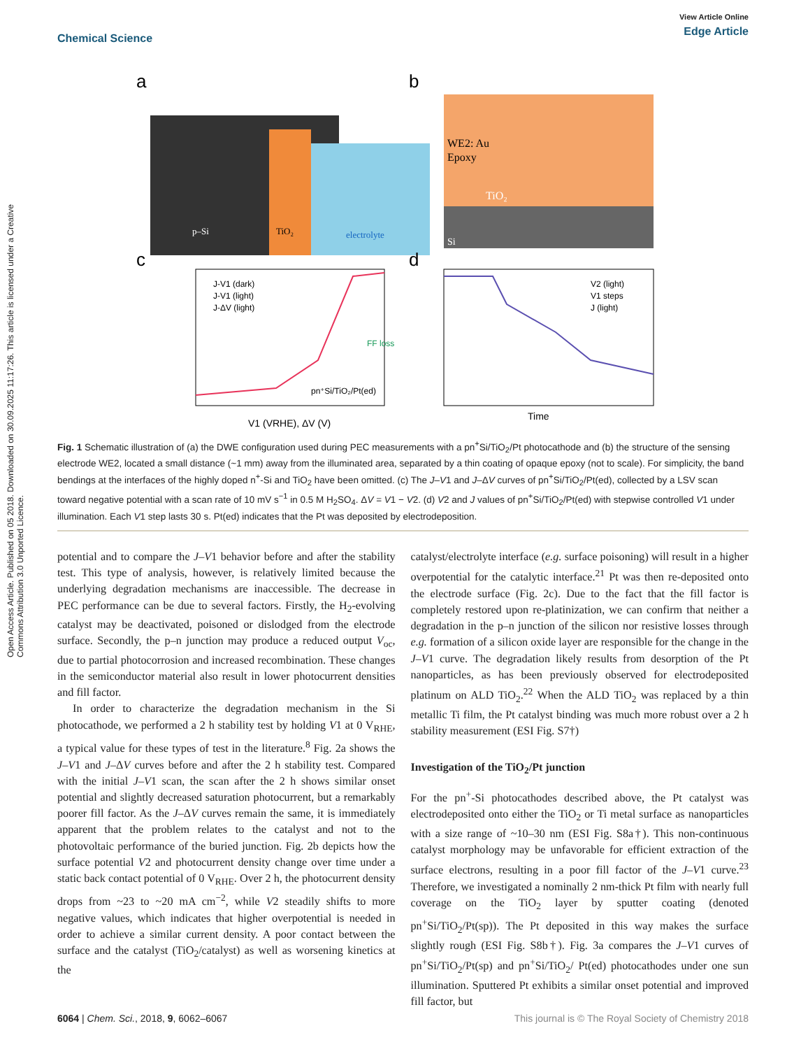Open Access Article. Published on 05 2018. Downloaded on 30.09.2025 11:17:26. This article is licensed under a Creative Commons Attribution 3.0 Unported Licence.
Chemical Science
View Article Online
Edge Article
a
b
c
d
p–Si
TiO₂
electrolyte
WE2: Au
Epoxy
TiO₂
Si
J-V1 (dark)
J-V1 (light)
J-ΔV (light)
FF loss
pn⁺Si/TiO₂/Pt(ed)
V1 (VRHE), ΔV (V)
V2 (light)
V1 steps
J (light)
Time
Fig. 1 Schematic illustration of (a) the DWE configuration used during PEC measurements with a pn<sup>+</sup>Si/TiO<sub>2</sub>/Pt photocathode and (b) the structure of the sensing electrode WE2, located a small distance (~1 mm) away from the illuminated area, separated by a thin coating of opaque epoxy (not to scale). For simplicity, the band bendings at the interfaces of the highly doped n<sup>+</sup>-Si and TiO<sub>2</sub> have been omitted. (c) The J–V1 and J–ΔV curves of pn<sup>+</sup>Si/TiO<sub>2</sub>/Pt(ed), collected by a LSV scan toward negative potential with a scan rate of 10 mV s<sup>−1</sup> in 0.5 M H<sub>2</sub>SO<sub>4</sub>. ΔV = V1 − V2. (d) V2 and J values of pn<sup>+</sup>Si/TiO<sub>2</sub>/Pt(ed) with stepwise controlled V1 under illumination. Each V1 step lasts 30 s. Pt(ed) indicates that the Pt was deposited by electrodeposition.
potential and to compare the J–V1 behavior before and after the stability test. This type of analysis, however, is relatively limited because the underlying degradation mechanisms are inaccessible. The decrease in PEC performance can be due to several factors. Firstly, the H<sub>2</sub>-evolving catalyst may be deactivated, poisoned or dislodged from the electrode surface. Secondly, the p–n junction may produce a reduced output V<sub>oc</sub>, due to partial photocorrosion and increased recombination. These changes in the semiconductor material also result in lower photocurrent densities and fill factor.
In order to characterize the degradation mechanism in the Si photocathode, we performed a 2 h stability test by holding V1 at 0 V<sub>RHE</sub>, a typical value for these types of test in the literature.<sup>8</sup> Fig. 2a shows the J–V1 and J–ΔV curves before and after the 2 h stability test. Compared with the initial J–V1 scan, the scan after the 2 h shows similar onset potential and slightly decreased saturation photocurrent, but a remarkably poorer fill factor. As the J–ΔV curves remain the same, it is immediately apparent that the problem relates to the catalyst and not to the photovoltaic performance of the buried junction. Fig. 2b depicts how the surface potential V2 and photocurrent density change over time under a static back contact potential of 0 V<sub>RHE</sub>. Over 2 h, the photocurrent density drops from ~23 to ~20 mA cm<sup>−2</sup>, while V2 steadily shifts to more negative values, which indicates that higher overpotential is needed in order to achieve a similar current density. A poor contact between the surface and the catalyst (TiO<sub>2</sub>/catalyst) as well as worsening kinetics at the
catalyst/electrolyte interface (e.g. surface poisoning) will result in a higher overpotential for the catalytic interface.<sup>21</sup> Pt was then re-deposited onto the electrode surface (Fig. 2c). Due to the fact that the fill factor is completely restored upon re-platinization, we can confirm that neither a degradation in the p–n junction of the silicon nor resistive losses through e.g. formation of a silicon oxide layer are responsible for the change in the J–V1 curve. The degradation likely results from desorption of the Pt nanoparticles, as has been previously observed for electrodeposited platinum on ALD TiO<sub>2</sub>.<sup>22</sup> When the ALD TiO<sub>2</sub> was replaced by a thin metallic Ti film, the Pt catalyst binding was much more robust over a 2 h stability measurement (ESI Fig. S7†)
Investigation of the TiO<sub>2</sub>/Pt junction
For the pn<sup>+</sup>-Si photocathodes described above, the Pt catalyst was electrodeposited onto either the TiO<sub>2</sub> or Ti metal surface as nanoparticles with a size range of ~10–30 nm (ESI Fig. S8a†). This non-continuous catalyst morphology may be unfavorable for efficient extraction of the surface electrons, resulting in a poor fill factor of the J–V1 curve.<sup>23</sup> Therefore, we investigated a nominally 2 nm-thick Pt film with nearly full coverage on the TiO<sub>2</sub> layer by sputter coating (denoted pn<sup>+</sup>Si/TiO<sub>2</sub>/Pt(sp)). The Pt deposited in this way makes the surface slightly rough (ESI Fig. S8b†). Fig. 3a compares the J–V1 curves of pn<sup>+</sup>Si/TiO<sub>2</sub>/Pt(sp) and pn<sup>+</sup>Si/TiO<sub>2</sub>/ Pt(ed) photocathodes under one sun illumination. Sputtered Pt exhibits a similar onset potential and improved fill factor, but
6064 | Chem. Sci., 2018, 9, 6062–6067 This journal is © The Royal Society of Chemistry 2018